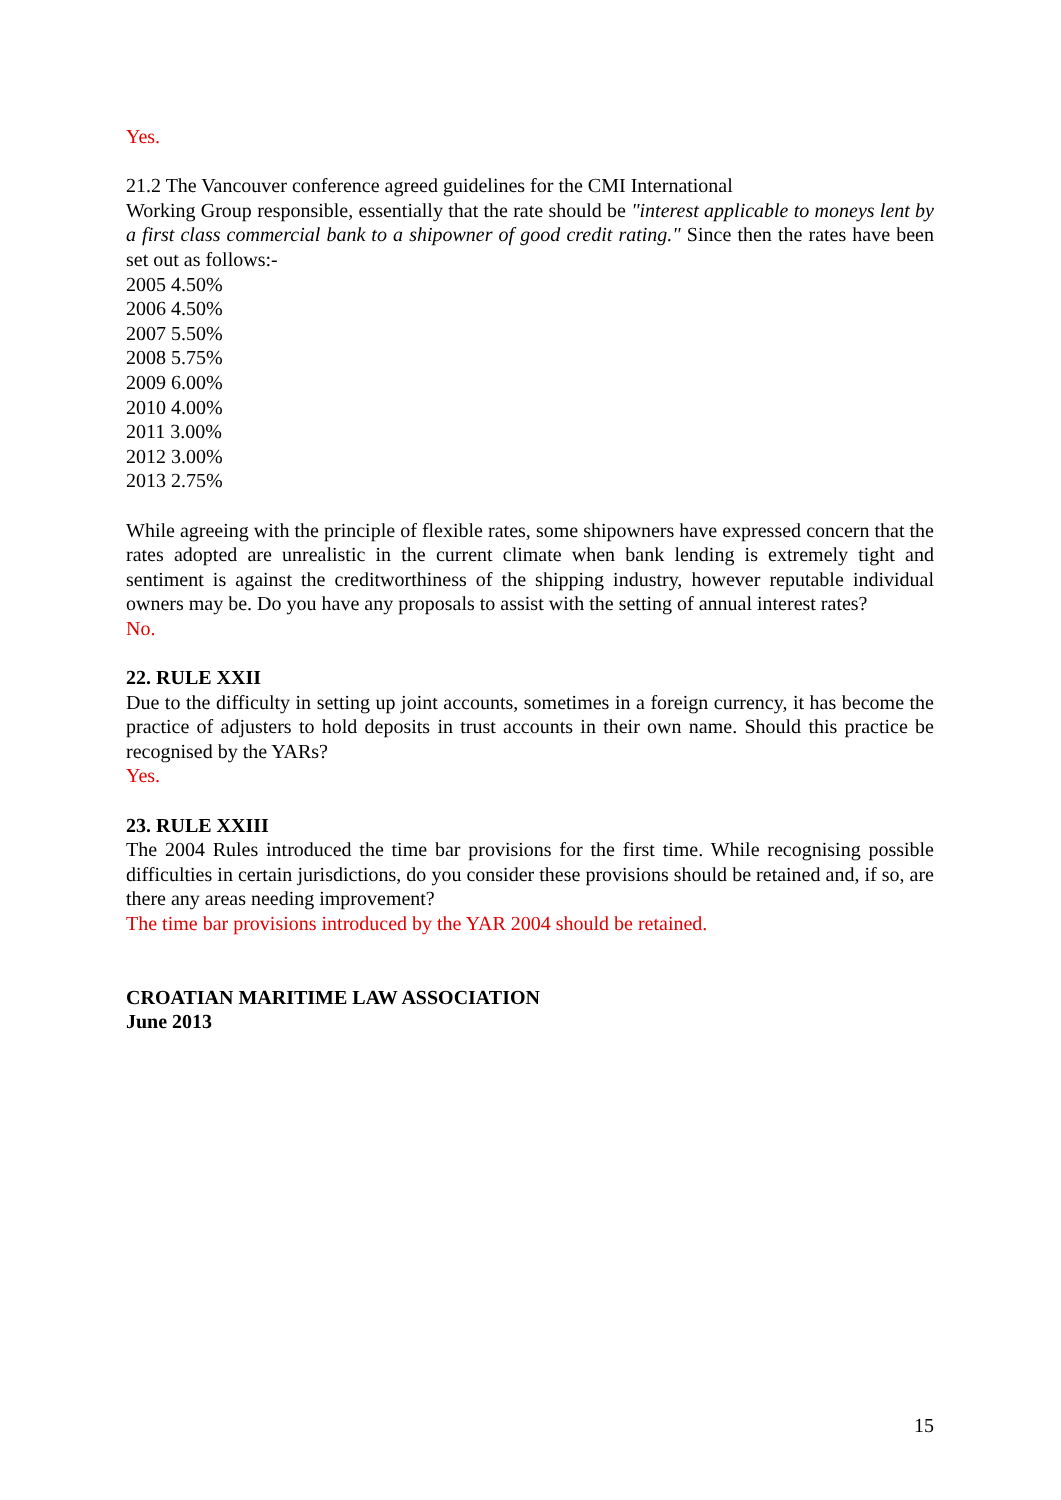Yes.
21.2 The Vancouver conference agreed guidelines for the CMI International
Working Group responsible, essentially that the rate should be "interest applicable to moneys lent by a first class commercial bank to a shipowner of good credit rating." Since then the rates have been set out as follows:-
2005 4.50%
2006 4.50%
2007 5.50%
2008 5.75%
2009 6.00%
2010 4.00%
2011 3.00%
2012 3.00%
2013 2.75%
While agreeing with the principle of flexible rates, some shipowners have expressed concern that the rates adopted are unrealistic in the current climate when bank lending is extremely tight and sentiment is against the creditworthiness of the shipping industry, however reputable individual owners may be. Do you have any proposals to assist with the setting of annual interest rates?
No.
22. RULE XXII
Due to the difficulty in setting up joint accounts, sometimes in a foreign currency, it has become the practice of adjusters to hold deposits in trust accounts in their own name. Should this practice be recognised by the YARs?
Yes.
23. RULE XXIII
The 2004 Rules introduced the time bar provisions for the first time. While recognising possible difficulties in certain jurisdictions, do you consider these provisions should be retained and, if so, are there any areas needing improvement?
The time bar provisions introduced by the YAR 2004 should be retained.
CROATIAN MARITIME LAW ASSOCIATION
June 2013
15